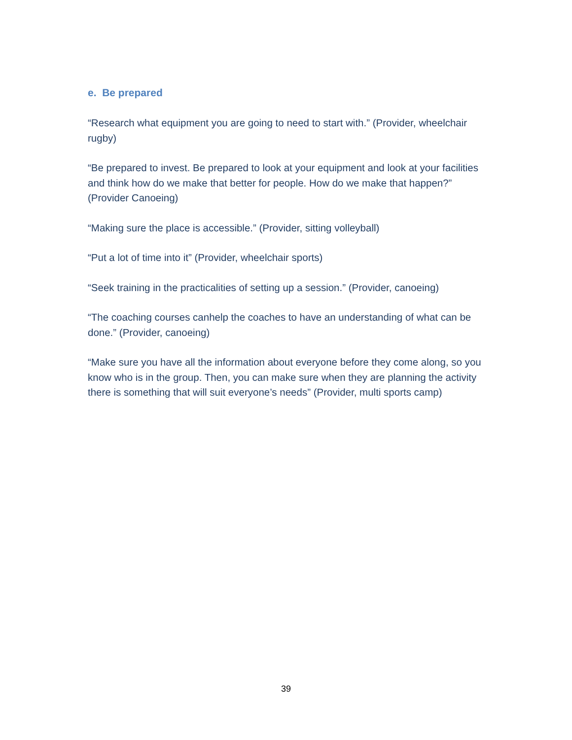e. Be prepared
“Research what equipment you are going to need to start with.” (Provider, wheelchair rugby)
“Be prepared to invest. Be prepared to look at your equipment and look at your facilities and think how do we make that better for people. How do we make that happen?” (Provider Canoeing)
“Making sure the place is accessible.” (Provider, sitting volleyball)
“Put a lot of time into it” (Provider, wheelchair sports)
“Seek training in the practicalities of setting up a session.” (Provider, canoeing)
“The coaching courses canhelp the coaches to have an understanding of what can be done.” (Provider, canoeing)
“Make sure you have all the information about everyone before they come along, so you know who is in the group. Then, you can make sure when they are planning the activity there is something that will suit everyone’s needs” (Provider, multi sports camp)
39